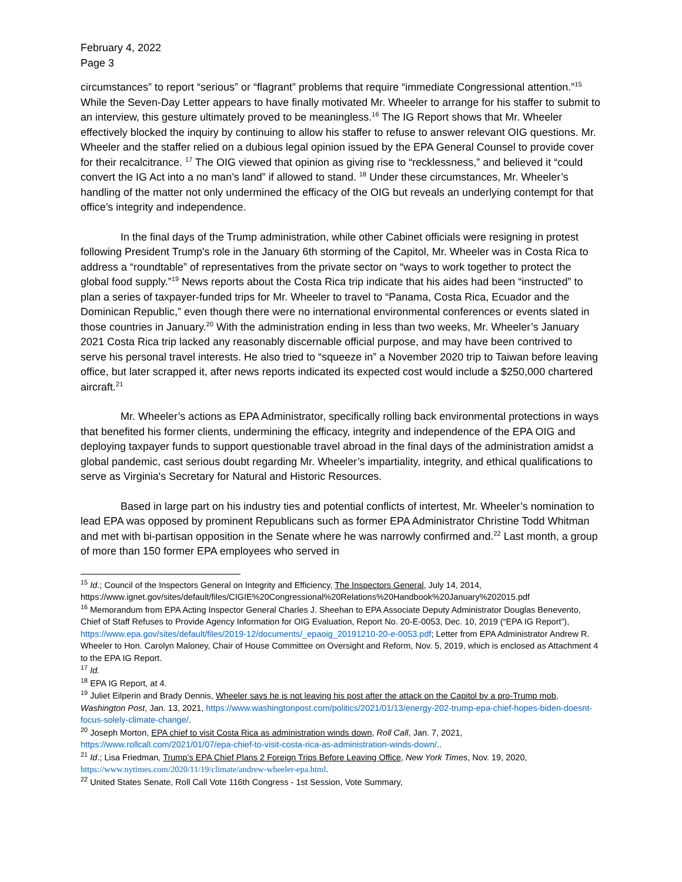February 4, 2022
Page 3
circumstances” to report “serious” or “flagrant” problems that require “immediate Congressional attention.”<sup>15</sup> While the Seven-Day Letter appears to have finally motivated Mr. Wheeler to arrange for his staffer to submit to an interview, this gesture ultimately proved to be meaningless.<sup>16</sup> The IG Report shows that Mr. Wheeler effectively blocked the inquiry by continuing to allow his staffer to refuse to answer relevant OIG questions. Mr. Wheeler and the staffer relied on a dubious legal opinion issued by the EPA General Counsel to provide cover for their recalcitrance. <sup>17</sup> The OIG viewed that opinion as giving rise to “recklessness,” and believed it “could convert the IG Act into a no man’s land” if allowed to stand. <sup>18</sup> Under these circumstances, Mr. Wheeler’s handling of the matter not only undermined the efficacy of the OIG but reveals an underlying contempt for that office’s integrity and independence.
In the final days of the Trump administration, while other Cabinet officials were resigning in protest following President Trump's role in the January 6th storming of the Capitol, Mr. Wheeler was in Costa Rica to address a “roundtable” of representatives from the private sector on “ways to work together to protect the global food supply.”<sup>19</sup> News reports about the Costa Rica trip indicate that his aides had been “instructed” to plan a series of taxpayer-funded trips for Mr. Wheeler to travel to “Panama, Costa Rica, Ecuador and the Dominican Republic,” even though there were no international environmental conferences or events slated in those countries in January.<sup>20</sup> With the administration ending in less than two weeks, Mr. Wheeler’s January 2021 Costa Rica trip lacked any reasonably discernable official purpose, and may have been contrived to serve his personal travel interests. He also tried to “squeeze in” a November 2020 trip to Taiwan before leaving office, but later scrapped it, after news reports indicated its expected cost would include a $250,000 chartered aircraft.<sup>21</sup>
Mr. Wheeler’s actions as EPA Administrator, specifically rolling back environmental protections in ways that benefited his former clients, undermining the efficacy, integrity and independence of the EPA OIG and deploying taxpayer funds to support questionable travel abroad in the final days of the administration amidst a global pandemic, cast serious doubt regarding Mr. Wheeler’s impartiality, integrity, and ethical qualifications to serve as Virginia's Secretary for Natural and Historic Resources.
Based in large part on his industry ties and potential conflicts of intertest, Mr. Wheeler’s nomination to lead EPA was opposed by prominent Republicans such as former EPA Administrator Christine Todd Whitman and met with bi-partisan opposition in the Senate where he was narrowly confirmed and.<sup>22</sup> Last month, a group of more than 150 former EPA employees who served in
<sup>15</sup> Id.; Council of the Inspectors General on Integrity and Efficiency, The Inspectors General, July 14, 2014, https://www.ignet.gov/sites/default/files/CIGIE%20Congressional%20Relations%20Handbook%20January%202015.pdf
<sup>16</sup> Memorandum from EPA Acting Inspector General Charles J. Sheehan to EPA Associate Deputy Administrator Douglas Benevento, Chief of Staff Refuses to Provide Agency Information for OIG Evaluation, Report No. 20-E-0053, Dec. 10, 2019 (“EPA IG Report”), https://www.epa.gov/sites/default/files/2019-12/documents/_epaoig_20191210-20-e-0053.pdf; Letter from EPA Administrator Andrew R. Wheeler to Hon. Carolyn Maloney, Chair of House Committee on Oversight and Reform, Nov. 5, 2019, which is enclosed as Attachment 4 to the EPA IG Report.
<sup>17</sup> Id.
<sup>18</sup> EPA IG Report, at 4.
<sup>19</sup> Juliet Eilperin and Brady Dennis, Wheeler says he is not leaving his post after the attack on the Capitol by a pro-Trump mob, Washington Post, Jan. 13, 2021, https://www.washingtonpost.com/politics/2021/01/13/energy-202-trump-epa-chief-hopes-biden-doesnt-focus-solely-climate-change/.
<sup>20</sup> Joseph Morton, EPA chief to visit Costa Rica as administration winds down, Roll Call, Jan. 7, 2021, https://www.rollcall.com/2021/01/07/epa-chief-to-visit-costa-rica-as-administration-winds-down/..
<sup>21</sup> Id.; Lisa Friedman, Trump’s EPA Chief Plans 2 Foreign Trips Before Leaving Office, New York Times, Nov. 19, 2020, https://www.nytimes.com/2020/11/19/climate/andrew-wheeler-epa.html.
<sup>22</sup> United States Senate, Roll Call Vote 116th Congress - 1st Session, Vote Summary,